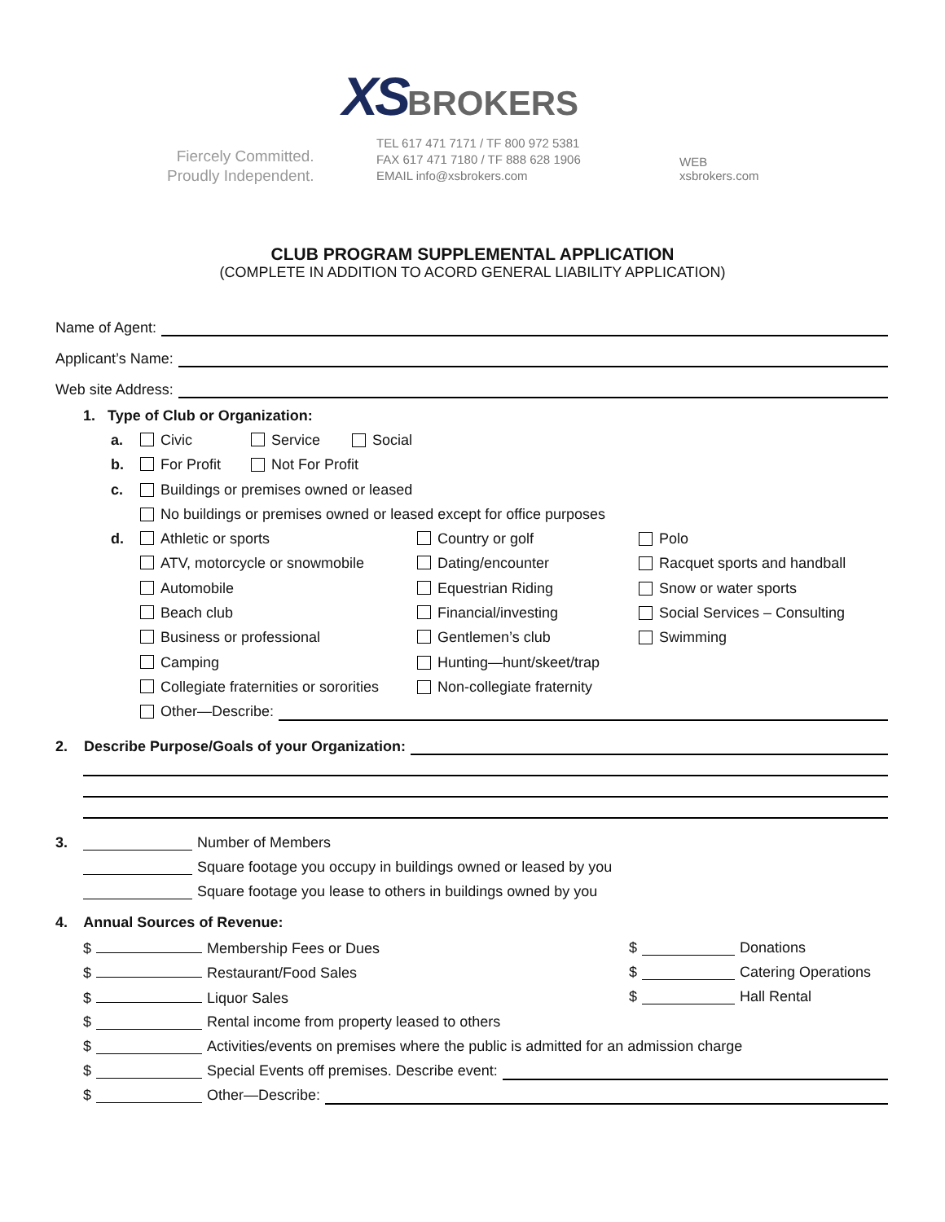XSBROKERS
Fiercely Committed.
Proudly Independent.
TEL 617 471 7171 / TF 800 972 5381
FAX 617 471 7180 / TF 888 628 1906
EMAIL info@xsbrokers.com
WEB
xsbrokers.com
CLUB PROGRAM SUPPLEMENTAL APPLICATION
(COMPLETE IN ADDITION TO ACORD GENERAL LIABILITY APPLICATION)
Name of Agent:
Applicant’s Name:
Web site Address:
1. Type of Club or Organization:
a. Civic Service Social
b. For Profit Not For Profit
c. Buildings or premises owned or leased
No buildings or premises owned or leased except for office purposes
d. Athletic or sports Country or golf Polo
ATV, motorcycle or snowmobile Dating/encounter Racquet sports and handball
Automobile Equestrian Riding Snow or water sports
Beach club Financial/investing Social Services – Consulting
Business or professional Gentlemen’s club Swimming
Camping Hunting—hunt/skeet/trap
Collegiate fraternities or sororities Non-collegiate fraternity
Other—Describe:
2. Describe Purpose/Goals of your Organization:
3. Number of Members
Square footage you occupy in buildings owned or leased by you
Square footage you lease to others in buildings owned by you
4. Annual Sources of Revenue:
$ Membership Fees or Dues $ Donations
$ Restaurant/Food Sales $ Catering Operations
$ Liquor Sales $ Hall Rental
$ Rental income from property leased to others
$ Activities/events on premises where the public is admitted for an admission charge
$ Special Events off premises. Describe event:
$ Other—Describe: